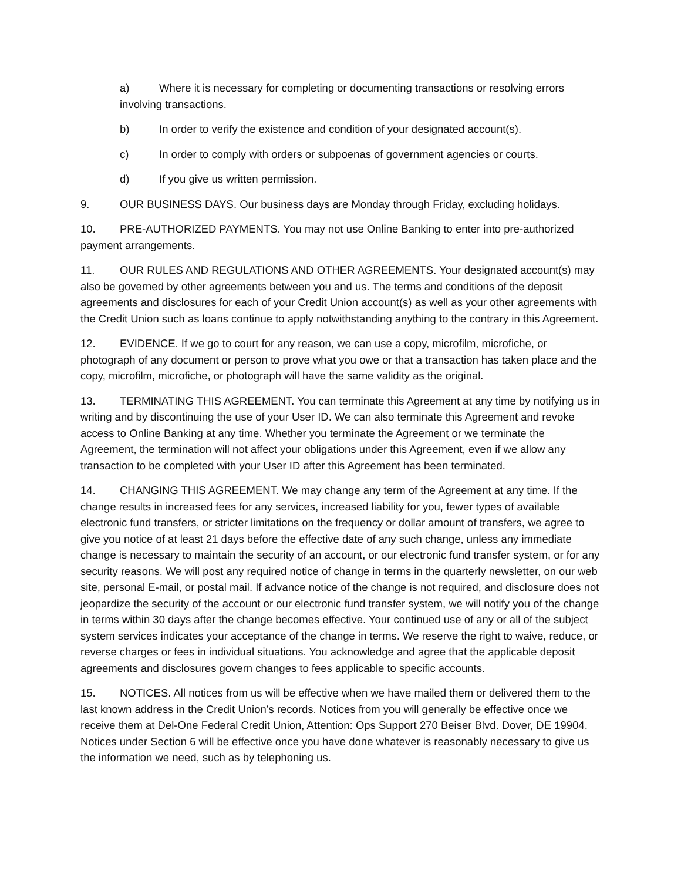a) Where it is necessary for completing or documenting transactions or resolving errors involving transactions.
b) In order to verify the existence and condition of your designated account(s).
c) In order to comply with orders or subpoenas of government agencies or courts.
d) If you give us written permission.
9. OUR BUSINESS DAYS. Our business days are Monday through Friday, excluding holidays.
10. PRE-AUTHORIZED PAYMENTS. You may not use Online Banking to enter into pre-authorized payment arrangements.
11. OUR RULES AND REGULATIONS AND OTHER AGREEMENTS. Your designated account(s) may also be governed by other agreements between you and us. The terms and conditions of the deposit agreements and disclosures for each of your Credit Union account(s) as well as your other agreements with the Credit Union such as loans continue to apply notwithstanding anything to the contrary in this Agreement.
12. EVIDENCE. If we go to court for any reason, we can use a copy, microfilm, microfiche, or photograph of any document or person to prove what you owe or that a transaction has taken place and the copy, microfilm, microfiche, or photograph will have the same validity as the original.
13. TERMINATING THIS AGREEMENT. You can terminate this Agreement at any time by notifying us in writing and by discontinuing the use of your User ID. We can also terminate this Agreement and revoke access to Online Banking at any time. Whether you terminate the Agreement or we terminate the Agreement, the termination will not affect your obligations under this Agreement, even if we allow any transaction to be completed with your User ID after this Agreement has been terminated.
14. CHANGING THIS AGREEMENT. We may change any term of the Agreement at any time. If the change results in increased fees for any services, increased liability for you, fewer types of available electronic fund transfers, or stricter limitations on the frequency or dollar amount of transfers, we agree to give you notice of at least 21 days before the effective date of any such change, unless any immediate change is necessary to maintain the security of an account, or our electronic fund transfer system, or for any security reasons. We will post any required notice of change in terms in the quarterly newsletter, on our web site, personal E-mail, or postal mail. If advance notice of the change is not required, and disclosure does not jeopardize the security of the account or our electronic fund transfer system, we will notify you of the change in terms within 30 days after the change becomes effective. Your continued use of any or all of the subject system services indicates your acceptance of the change in terms. We reserve the right to waive, reduce, or reverse charges or fees in individual situations. You acknowledge and agree that the applicable deposit agreements and disclosures govern changes to fees applicable to specific accounts.
15. NOTICES. All notices from us will be effective when we have mailed them or delivered them to the last known address in the Credit Union’s records. Notices from you will generally be effective once we receive them at Del-One Federal Credit Union, Attention: Ops Support 270 Beiser Blvd. Dover, DE 19904. Notices under Section 6 will be effective once you have done whatever is reasonably necessary to give us the information we need, such as by telephoning us.